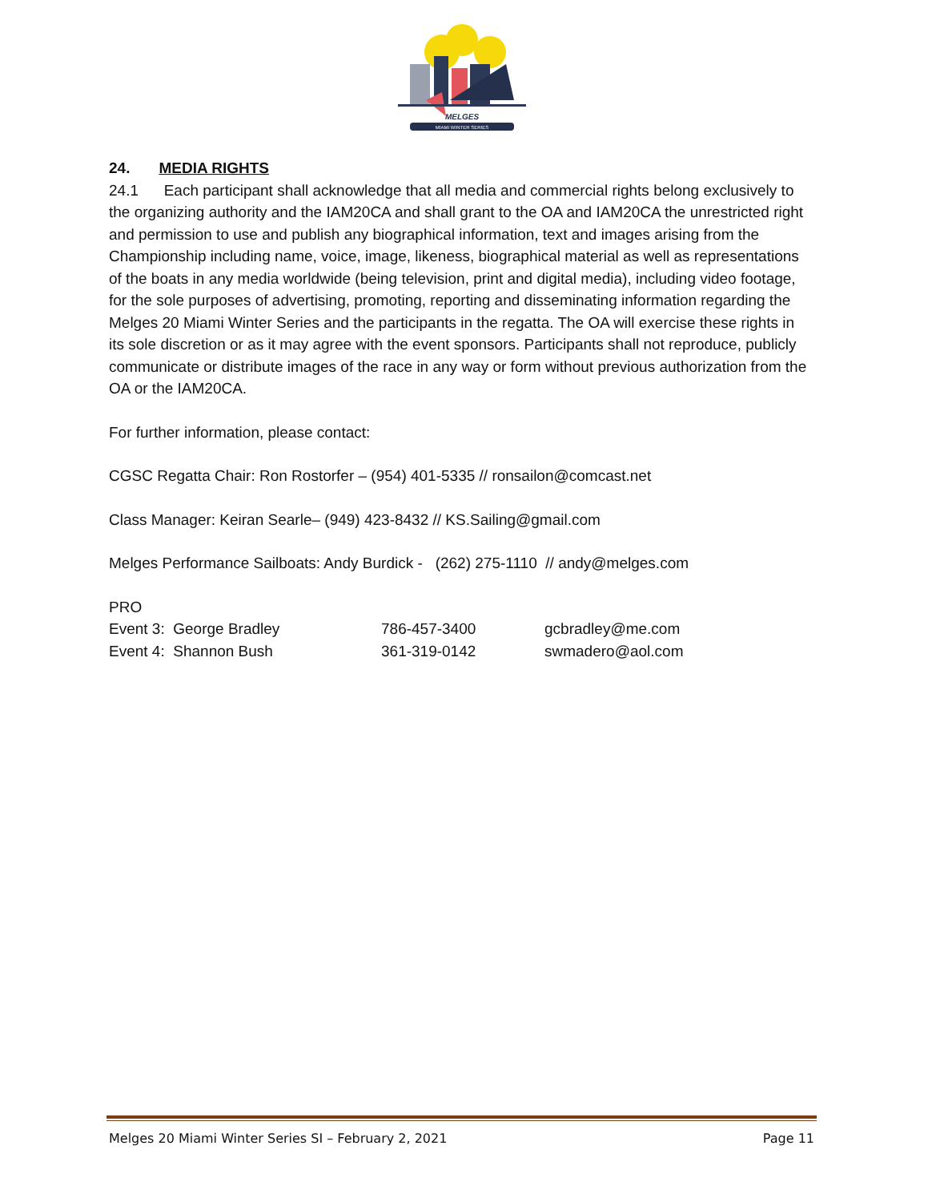MELGES
MIAMI WINTER SERIES
24. MEDIA RIGHTS
24.1 Each participant shall acknowledge that all media and commercial rights belong exclusively to the organizing authority and the IAM20CA and shall grant to the OA and IAM20CA the unrestricted right and permission to use and publish any biographical information, text and images arising from the Championship including name, voice, image, likeness, biographical material as well as representations of the boats in any media worldwide (being television, print and digital media), including video footage, for the sole purposes of advertising, promoting, reporting and disseminating information regarding the Melges 20 Miami Winter Series and the participants in the regatta. The OA will exercise these rights in its sole discretion or as it may agree with the event sponsors. Participants shall not reproduce, publicly communicate or distribute images of the race in any way or form without previous authorization from the OA or the IAM20CA.
For further information, please contact:
CGSC Regatta Chair: Ron Rostorfer – (954) 401-5335 // ronsailon@comcast.net
Class Manager: Keiran Searle– (949) 423-8432 // KS.Sailing@gmail.com
Melges Performance Sailboats: Andy Burdick - (262) 275-1110 // andy@melges.com
PRO
Event 3: George Bradley 786-457-3400 gcbradley@me.com
Event 4: Shannon Bush 361-319-0142 swmadero@aol.com
Melges 20 Miami Winter Series SI – February 2, 2021 Page 11